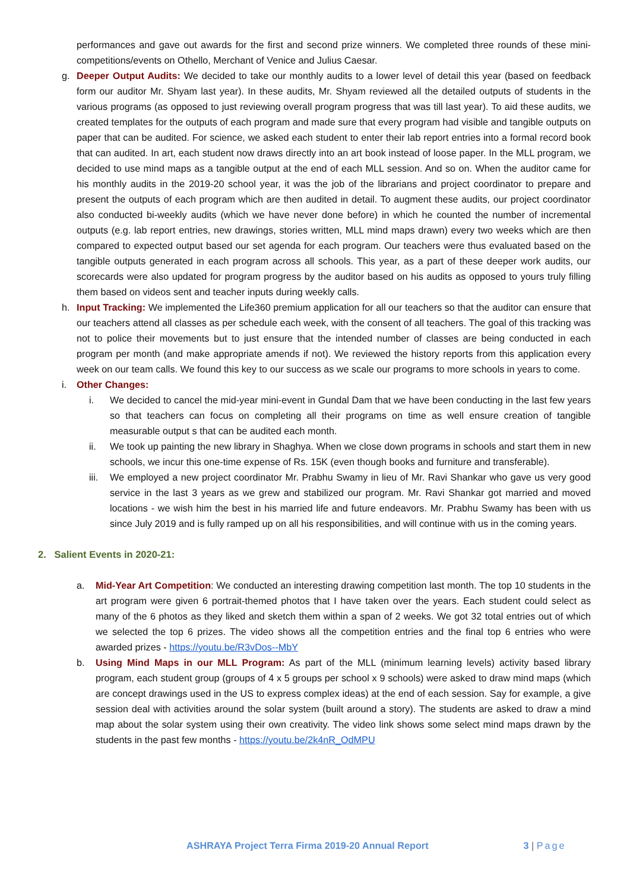performances and gave out awards for the first and second prize winners. We completed three rounds of these mini-competitions/events on Othello, Merchant of Venice and Julius Caesar.
g. Deeper Output Audits: We decided to take our monthly audits to a lower level of detail this year (based on feedback form our auditor Mr. Shyam last year). In these audits, Mr. Shyam reviewed all the detailed outputs of students in the various programs (as opposed to just reviewing overall program progress that was till last year). To aid these audits, we created templates for the outputs of each program and made sure that every program had visible and tangible outputs on paper that can be audited. For science, we asked each student to enter their lab report entries into a formal record book that can audited. In art, each student now draws directly into an art book instead of loose paper. In the MLL program, we decided to use mind maps as a tangible output at the end of each MLL session. And so on. When the auditor came for his monthly audits in the 2019-20 school year, it was the job of the librarians and project coordinator to prepare and present the outputs of each program which are then audited in detail. To augment these audits, our project coordinator also conducted bi-weekly audits (which we have never done before) in which he counted the number of incremental outputs (e.g. lab report entries, new drawings, stories written, MLL mind maps drawn) every two weeks which are then compared to expected output based our set agenda for each program. Our teachers were thus evaluated based on the tangible outputs generated in each program across all schools. This year, as a part of these deeper work audits, our scorecards were also updated for program progress by the auditor based on his audits as opposed to yours truly filling them based on videos sent and teacher inputs during weekly calls.
h. Input Tracking: We implemented the Life360 premium application for all our teachers so that the auditor can ensure that our teachers attend all classes as per schedule each week, with the consent of all teachers. The goal of this tracking was not to police their movements but to just ensure that the intended number of classes are being conducted in each program per month (and make appropriate amends if not). We reviewed the history reports from this application every week on our team calls. We found this key to our success as we scale our programs to more schools in years to come.
i. Other Changes:
i. We decided to cancel the mid-year mini-event in Gundal Dam that we have been conducting in the last few years so that teachers can focus on completing all their programs on time as well ensure creation of tangible measurable output s that can be audited each month.
ii. We took up painting the new library in Shaghya. When we close down programs in schools and start them in new schools, we incur this one-time expense of Rs. 15K (even though books and furniture and transferable).
iii. We employed a new project coordinator Mr. Prabhu Swamy in lieu of Mr. Ravi Shankar who gave us very good service in the last 3 years as we grew and stabilized our program. Mr. Ravi Shankar got married and moved locations - we wish him the best in his married life and future endeavors. Mr. Prabhu Swamy has been with us since July 2019 and is fully ramped up on all his responsibilities, and will continue with us in the coming years.
2. Salient Events in 2020-21:
a. Mid-Year Art Competition: We conducted an interesting drawing competition last month. The top 10 students in the art program were given 6 portrait-themed photos that I have taken over the years. Each student could select as many of the 6 photos as they liked and sketch them within a span of 2 weeks. We got 32 total entries out of which we selected the top 6 prizes. The video shows all the competition entries and the final top 6 entries who were awarded prizes - https://youtu.be/R3vDos--MbY
b. Using Mind Maps in our MLL Program: As part of the MLL (minimum learning levels) activity based library program, each student group (groups of 4 x 5 groups per school x 9 schools) were asked to draw mind maps (which are concept drawings used in the US to express complex ideas) at the end of each session. Say for example, a give session deal with activities around the solar system (built around a story). The students are asked to draw a mind map about the solar system using their own creativity. The video link shows some select mind maps drawn by the students in the past few months - https://youtu.be/2k4nR_OdMPU
ASHRAYA Project Terra Firma 2019-20 Annual Report 3 | Page